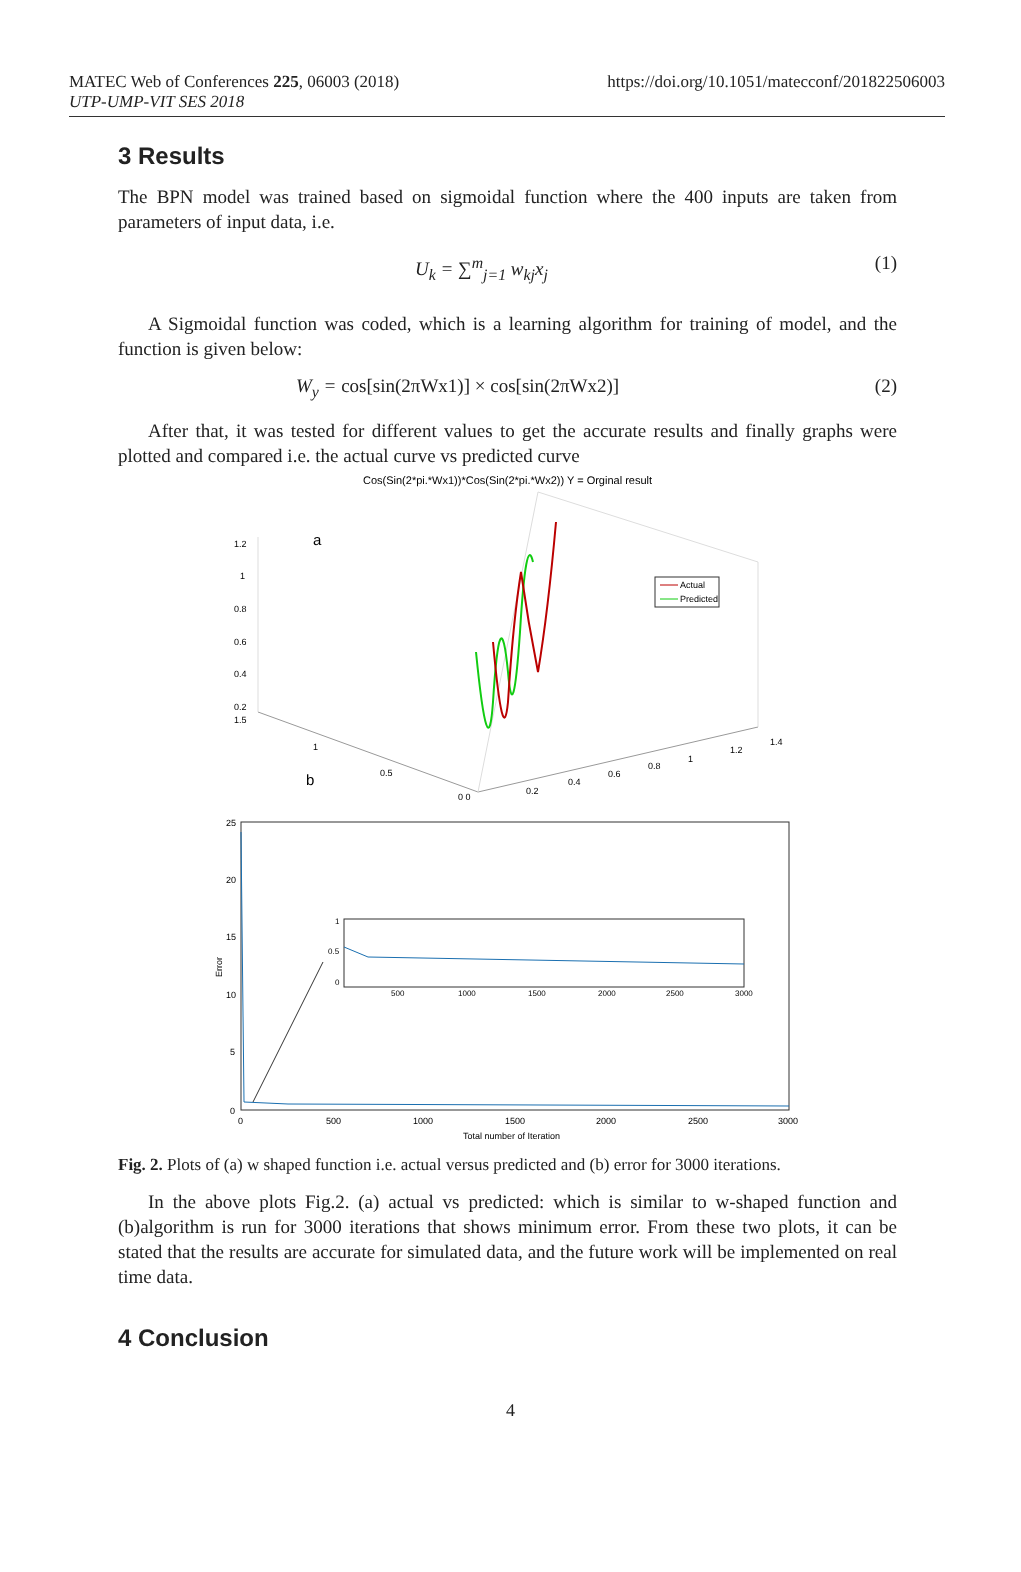MATEC Web of Conferences 225, 06003 (2018)
UTP-UMP-VIT SES 2018
https://doi.org/10.1051/matecconf/201822506003
3 Results
The BPN model was trained based on sigmoidal function where the 400 inputs are taken from parameters of input data, i.e.
U<sub>k</sub> = ∑<sup>m</sup><sub>j=1</sub> w<sub>kj</sub>x<sub>j</sub> (1)
A Sigmoidal function was coded, which is a learning algorithm for training of model, and the function is given below:
W<sub>y</sub> = cos[sin(2πWx1)] × cos[sin(2πWx2)] (2)
After that, it was tested for different values to get the accurate results and finally graphs were plotted and compared i.e. the actual curve vs predicted curve
Cos(Sin(2*pi.*Wx1))*Cos(Sin(2*pi.*Wx2)) Y = Orginal result
a
1.2
1
0.8
0.6
0.4
0.2
1.5
1
0.5
0 0
0.2
0.4
0.6
0.8
1
1.2
1.4
Actual
Predicted
b
25
20
15
10
5
0
0
500
1000
1500
2000
2500
3000
Total number of Iteration
Error
1
0.5
0
500
1000
1500
2000
2500
3000
Fig. 2. Plots of (a) w shaped function i.e. actual versus predicted and (b) error for 3000 iterations.
In the above plots Fig.2. (a) actual vs predicted: which is similar to w-shaped function and (b)algorithm is run for 3000 iterations that shows minimum error. From these two plots, it can be stated that the results are accurate for simulated data, and the future work will be implemented on real time data.
4 Conclusion
4